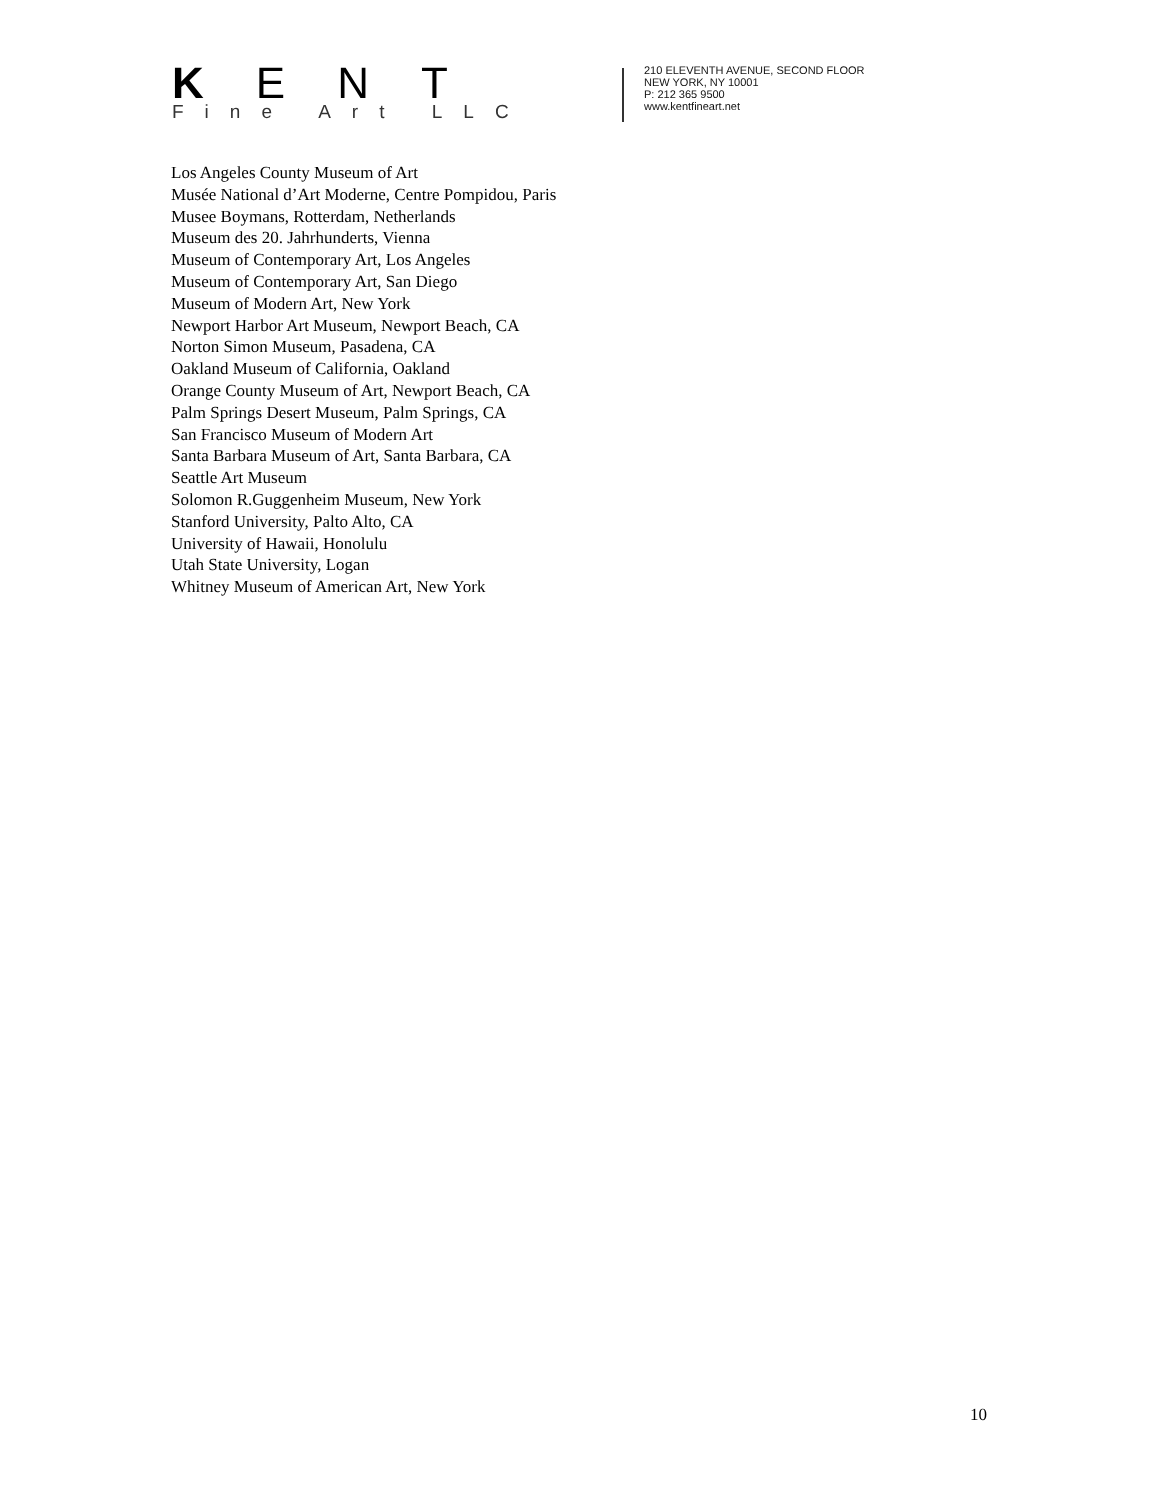KENT
Fine Art LLC
210 ELEVENTH AVENUE, SECOND FLOOR
NEW YORK, NY 10001
P: 212 365 9500
www.kentfineart.net
Los Angeles County Museum of Art
Musée National d’Art Moderne, Centre Pompidou, Paris
Musee Boymans, Rotterdam, Netherlands
Museum des 20. Jahrhunderts, Vienna
Museum of Contemporary Art, Los Angeles
Museum of Contemporary Art, San Diego
Museum of Modern Art, New York
Newport Harbor Art Museum, Newport Beach, CA
Norton Simon Museum, Pasadena, CA
Oakland Museum of California, Oakland
Orange County Museum of Art, Newport Beach, CA
Palm Springs Desert Museum, Palm Springs, CA
San Francisco Museum of Modern Art
Santa Barbara Museum of Art, Santa Barbara, CA
Seattle Art Museum
Solomon R.Guggenheim Museum, New York
Stanford University, Palto Alto, CA
University of Hawaii, Honolulu
Utah State University, Logan
Whitney Museum of American Art, New York
10